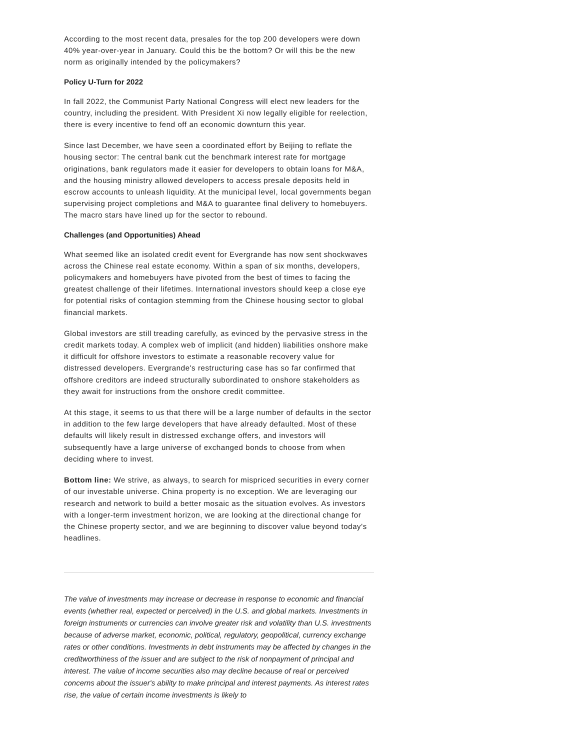According to the most recent data, presales for the top 200 developers were down 40% year-over-year in January. Could this be the bottom? Or will this be the new norm as originally intended by the policymakers?
Policy U-Turn for 2022
In fall 2022, the Communist Party National Congress will elect new leaders for the country, including the president. With President Xi now legally eligible for reelection, there is every incentive to fend off an economic downturn this year.
Since last December, we have seen a coordinated effort by Beijing to reflate the housing sector: The central bank cut the benchmark interest rate for mortgage originations, bank regulators made it easier for developers to obtain loans for M&A, and the housing ministry allowed developers to access presale deposits held in escrow accounts to unleash liquidity. At the municipal level, local governments began supervising project completions and M&A to guarantee final delivery to homebuyers. The macro stars have lined up for the sector to rebound.
Challenges (and Opportunities) Ahead
What seemed like an isolated credit event for Evergrande has now sent shockwaves across the Chinese real estate economy. Within a span of six months, developers, policymakers and homebuyers have pivoted from the best of times to facing the greatest challenge of their lifetimes. International investors should keep a close eye for potential risks of contagion stemming from the Chinese housing sector to global financial markets.
Global investors are still treading carefully, as evinced by the pervasive stress in the credit markets today. A complex web of implicit (and hidden) liabilities onshore make it difficult for offshore investors to estimate a reasonable recovery value for distressed developers. Evergrande's restructuring case has so far confirmed that offshore creditors are indeed structurally subordinated to onshore stakeholders as they await for instructions from the onshore credit committee.
At this stage, it seems to us that there will be a large number of defaults in the sector in addition to the few large developers that have already defaulted. Most of these defaults will likely result in distressed exchange offers, and investors will subsequently have a large universe of exchanged bonds to choose from when deciding where to invest.
Bottom line: We strive, as always, to search for mispriced securities in every corner of our investable universe. China property is no exception. We are leveraging our research and network to build a better mosaic as the situation evolves. As investors with a longer-term investment horizon, we are looking at the directional change for the Chinese property sector, and we are beginning to discover value beyond today's headlines.
The value of investments may increase or decrease in response to economic and financial events (whether real, expected or perceived) in the U.S. and global markets. Investments in foreign instruments or currencies can involve greater risk and volatility than U.S. investments because of adverse market, economic, political, regulatory, geopolitical, currency exchange rates or other conditions. Investments in debt instruments may be affected by changes in the creditworthiness of the issuer and are subject to the risk of nonpayment of principal and interest. The value of income securities also may decline because of real or perceived concerns about the issuer's ability to make principal and interest payments. As interest rates rise, the value of certain income investments is likely to